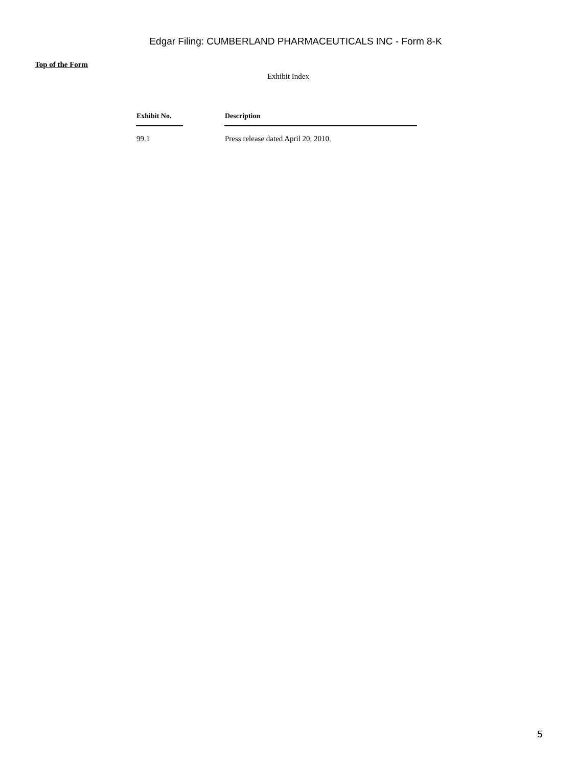Edgar Filing: CUMBERLAND PHARMACEUTICALS INC - Form 8-K
Top of the Form
Exhibit Index
| Exhibit No. | | Description |
| 99.1 | | Press release dated April 20, 2010. |
5